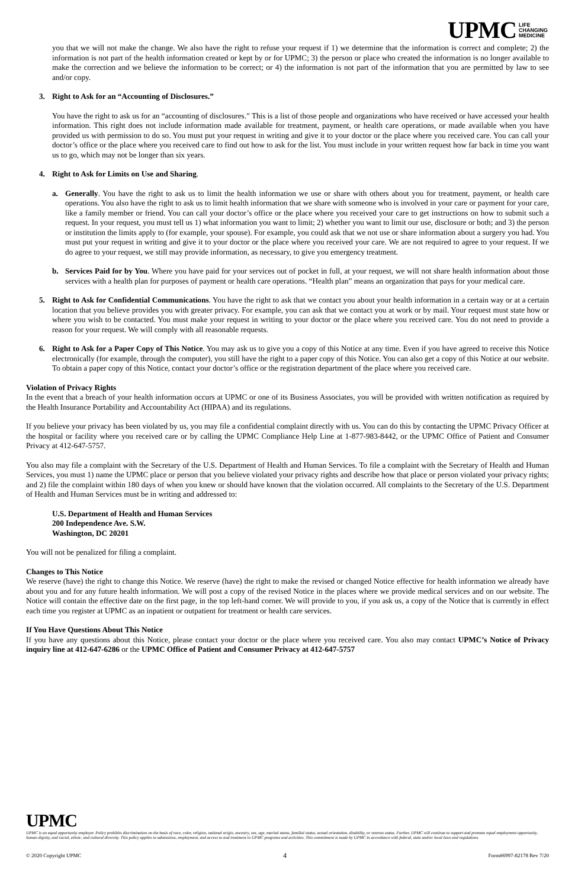UPMC LIFE
CHANGING
MEDICINE
you that we will not make the change. We also have the right to refuse your request if 1) we determine that the information is correct and complete; 2) the information is not part of the health information created or kept by or for UPMC; 3) the person or place who created the information is no longer available to make the correction and we believe the information to be correct; or 4) the information is not part of the information that you are permitted by law to see and/or copy.
3. Right to Ask for an “Accounting of Disclosures.”
You have the right to ask us for an “accounting of disclosures.” This is a list of those people and organizations who have received or have accessed your health information. This right does not include information made available for treatment, payment, or health care operations, or made available when you have provided us with permission to do so. You must put your request in writing and give it to your doctor or the place where you received care. You can call your doctor’s office or the place where you received care to find out how to ask for the list. You must include in your written request how far back in time you want us to go, which may not be longer than six years.
4. Right to Ask for Limits on Use and Sharing.
a. Generally. You have the right to ask us to limit the health information we use or share with others about you for treatment, payment, or health care operations. You also have the right to ask us to limit health information that we share with someone who is involved in your care or payment for your care, like a family member or friend. You can call your doctor’s office or the place where you received your care to get instructions on how to submit such a request. In your request, you must tell us 1) what information you want to limit; 2) whether you want to limit our use, disclosure or both; and 3) the person or institution the limits apply to (for example, your spouse). For example, you could ask that we not use or share information about a surgery you had. You must put your request in writing and give it to your doctor or the place where you received your care. We are not required to agree to your request. If we do agree to your request, we still may provide information, as necessary, to give you emergency treatment.
b. Services Paid for by You. Where you have paid for your services out of pocket in full, at your request, we will not share health information about those services with a health plan for purposes of payment or health care operations. “Health plan” means an organization that pays for your medical care.
5. Right to Ask for Confidential Communications. You have the right to ask that we contact you about your health information in a certain way or at a certain location that you believe provides you with greater privacy. For example, you can ask that we contact you at work or by mail. Your request must state how or where you wish to be contacted. You must make your request in writing to your doctor or the place where you received care. You do not need to provide a reason for your request. We will comply with all reasonable requests.
6. Right to Ask for a Paper Copy of This Notice. You may ask us to give you a copy of this Notice at any time. Even if you have agreed to receive this Notice electronically (for example, through the computer), you still have the right to a paper copy of this Notice. You can also get a copy of this Notice at our website. To obtain a paper copy of this Notice, contact your doctor’s office or the registration department of the place where you received care.
Violation of Privacy Rights
In the event that a breach of your health information occurs at UPMC or one of its Business Associates, you will be provided with written notification as required by the Health Insurance Portability and Accountability Act (HIPAA) and its regulations.
If you believe your privacy has been violated by us, you may file a confidential complaint directly with us. You can do this by contacting the UPMC Privacy Officer at the hospital or facility where you received care or by calling the UPMC Compliance Help Line at 1-877-983-8442, or the UPMC Office of Patient and Consumer Privacy at 412-647-5757.
You also may file a complaint with the Secretary of the U.S. Department of Health and Human Services. To file a complaint with the Secretary of Health and Human Services, you must 1) name the UPMC place or person that you believe violated your privacy rights and describe how that place or person violated your privacy rights; and 2) file the complaint within 180 days of when you knew or should have known that the violation occurred. All complaints to the Secretary of the U.S. Department of Health and Human Services must be in writing and addressed to:
U.S. Department of Health and Human Services
200 Independence Ave. S.W.
Washington, DC 20201
You will not be penalized for filing a complaint.
Changes to This Notice
We reserve (have) the right to change this Notice. We reserve (have) the right to make the revised or changed Notice effective for health information we already have about you and for any future health information. We will post a copy of the revised Notice in the places where we provide medical services and on our website. The Notice will contain the effective date on the first page, in the top left-hand corner. We will provide to you, if you ask us, a copy of the Notice that is currently in effect each time you register at UPMC as an inpatient or outpatient for treatment or health care services.
If You Have Questions About This Notice
If you have any questions about this Notice, please contact your doctor or the place where you received care. You also may contact UPMC’s Notice of Privacy inquiry line at 412-647-6286 or the UPMC Office of Patient and Consumer Privacy at 412-647-5757
UPMC
UPMC is an equal opportunity employer. Policy prohibits discrimination on the basis of race, color, religion, national origin, ancestry, sex, age, marital status, familial status, sexual orientation, disability, or veteran status. Further, UPMC will continue to support and promote equal employment opportunity, human dignity, and racial, ethnic, and cultural diversity. This policy applies to admissions, employment, and access to and treatment in UPMC programs and activities. This commitment is made by UPMC in accordance with federal, state and/or local laws and regulations.
© 2020 Copyright UPMC 4 Form#6997-82178 Rev 7/20